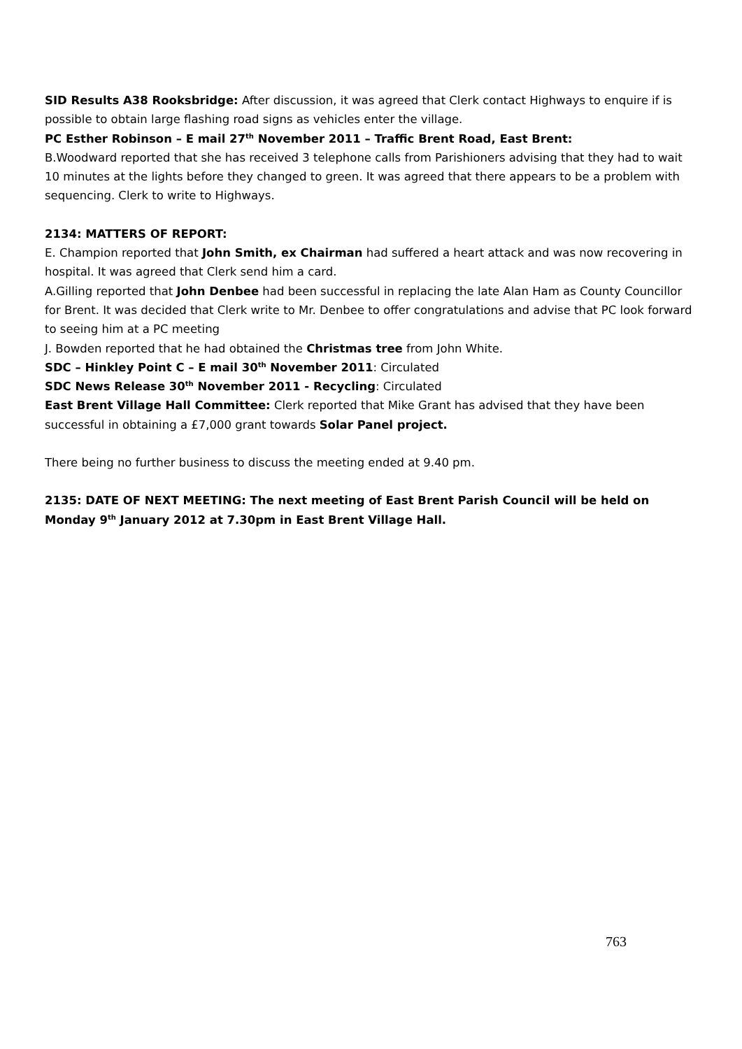SID Results A38 Rooksbridge: After discussion, it was agreed that Clerk contact Highways to enquire if is possible to obtain large flashing road signs as vehicles enter the village.
PC Esther Robinson – E mail 27<sup>th</sup> November 2011 – Traffic Brent Road, East Brent:
B.Woodward reported that she has received 3 telephone calls from Parishioners advising that they had to wait 10 minutes at the lights before they changed to green. It was agreed that there appears to be a problem with sequencing. Clerk to write to Highways.
2134: MATTERS OF REPORT:
E. Champion reported that John Smith, ex Chairman had suffered a heart attack and was now recovering in hospital. It was agreed that Clerk send him a card.
A.Gilling reported that John Denbee had been successful in replacing the late Alan Ham as County Councillor for Brent. It was decided that Clerk write to Mr. Denbee to offer congratulations and advise that PC look forward to seeing him at a PC meeting
J. Bowden reported that he had obtained the Christmas tree from John White.
SDC – Hinkley Point C – E mail 30<sup>th</sup> November 2011: Circulated
SDC News Release 30<sup>th</sup> November 2011 - Recycling: Circulated
East Brent Village Hall Committee: Clerk reported that Mike Grant has advised that they have been successful in obtaining a £7,000 grant towards Solar Panel project.
There being no further business to discuss the meeting ended at 9.40 pm.
2135: DATE OF NEXT MEETING: The next meeting of East Brent Parish Council will be held on Monday 9<sup>th</sup> January 2012 at 7.30pm in East Brent Village Hall.
763